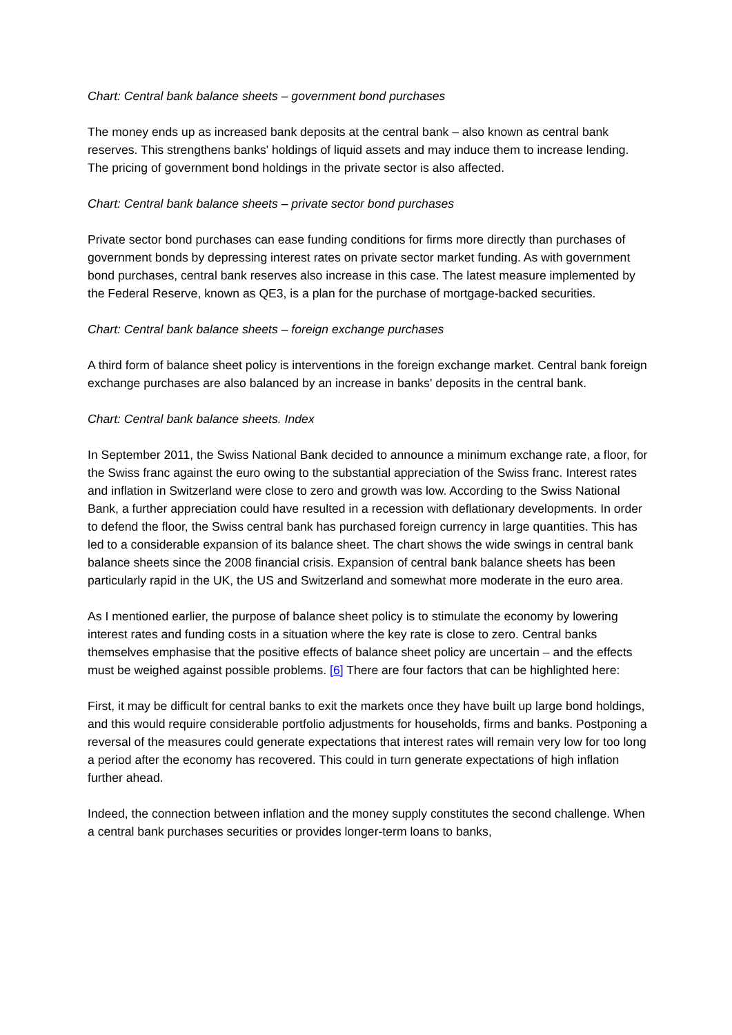Chart: Central bank balance sheets – government bond purchases
The money ends up as increased bank deposits at the central bank – also known as central bank reserves. This strengthens banks' holdings of liquid assets and may induce them to increase lending. The pricing of government bond holdings in the private sector is also affected.
Chart: Central bank balance sheets – private sector bond purchases
Private sector bond purchases can ease funding conditions for firms more directly than purchases of government bonds by depressing interest rates on private sector market funding. As with government bond purchases, central bank reserves also increase in this case. The latest measure implemented by the Federal Reserve, known as QE3, is a plan for the purchase of mortgage-backed securities.
Chart: Central bank balance sheets – foreign exchange purchases
A third form of balance sheet policy is interventions in the foreign exchange market. Central bank foreign exchange purchases are also balanced by an increase in banks' deposits in the central bank.
Chart: Central bank balance sheets. Index
In September 2011, the Swiss National Bank decided to announce a minimum exchange rate, a floor, for the Swiss franc against the euro owing to the substantial appreciation of the Swiss franc. Interest rates and inflation in Switzerland were close to zero and growth was low. According to the Swiss National Bank, a further appreciation could have resulted in a recession with deflationary developments. In order to defend the floor, the Swiss central bank has purchased foreign currency in large quantities. This has led to a considerable expansion of its balance sheet. The chart shows the wide swings in central bank balance sheets since the 2008 financial crisis. Expansion of central bank balance sheets has been particularly rapid in the UK, the US and Switzerland and somewhat more moderate in the euro area.
As I mentioned earlier, the purpose of balance sheet policy is to stimulate the economy by lowering interest rates and funding costs in a situation where the key rate is close to zero. Central banks themselves emphasise that the positive effects of balance sheet policy are uncertain – and the effects must be weighed against possible problems. [6] There are four factors that can be highlighted here:
First, it may be difficult for central banks to exit the markets once they have built up large bond holdings, and this would require considerable portfolio adjustments for households, firms and banks. Postponing a reversal of the measures could generate expectations that interest rates will remain very low for too long a period after the economy has recovered. This could in turn generate expectations of high inflation further ahead.
Indeed, the connection between inflation and the money supply constitutes the second challenge. When a central bank purchases securities or provides longer-term loans to banks,